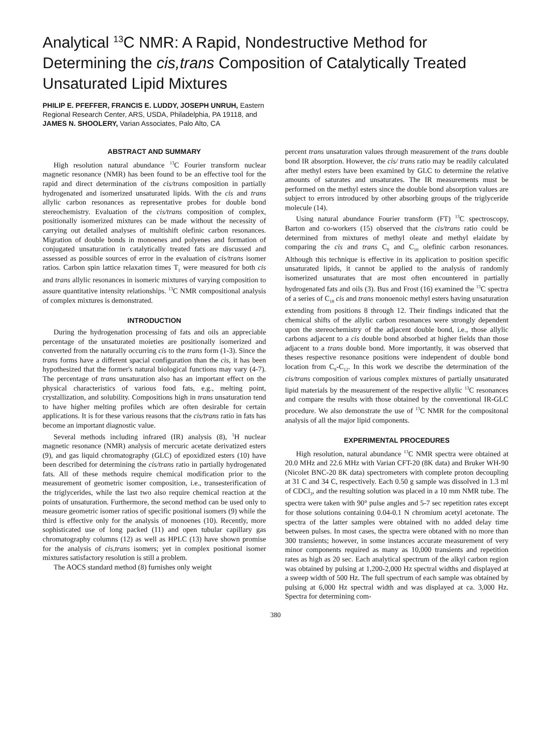Analytical <sup>13</sup>C NMR: A Rapid, Nondestructive Method for Determining the cis,trans Composition of Catalytically Treated Unsaturated Lipid Mixtures
PHILIP E. PFEFFER, FRANCIS E. LUDDY, JOSEPH UNRUH, Eastern
Regional Research Center, ARS, USDA, Philadelphia, PA 19118, and
JAMES N. SHOOLERY, Varian Associates, Palo Alto, CA
ABSTRACT AND SUMMARY
High resolution natural abundance <sup>13</sup>C Fourier transform nuclear magnetic resonance (NMR) has been found to be an effective tool for the rapid and direct determination of the cis/trans composition in partially hydrogenated and isomerized unsaturated lipids. With the cis and trans allylic carbon resonances as representative probes for double bond stereochemistry. Evaluation of the cis/trans composition of complex, positionally isomerized mixtures can be made without the necessity of carrying out detailed analyses of multishift olefinic carbon resonances. Migration of double bonds in monoenes and polyenes and formation of conjugated unsaturation in catalytically treated fats are discussed and assessed as possible sources of error in the evaluation of cis/trans isomer ratios. Carbon spin lattice relaxation times T<sub>1</sub> were measured for both cis and trans allylic resonances in isomeric mixtures of varying composition to assure quantitative intensity relationships. <sup>13</sup>C NMR compositional analysis of complex mixtures is demonstrated.
INTRODUCTION
During the hydrogenation processing of fats and oils an appreciable percentage of the unsaturated moieties are positionally isomerized and converted from the naturally occurring cis to the trans form (1-3). Since the trans forms have a different spacial configuration than the cis, it has been hypothesized that the former's natural biological functions may vary (4-7). The percentage of trans unsaturation also has an important effect on the physical characteristics of various food fats, e.g., melting point, crystallization, and solubility. Compositions high in trans unsaturation tend to have higher melting profiles which are often desirable for certain applications. It is for these various reasons that the cis/trans ratio in fats has become an important diagnostic value.
Several methods including infrared (IR) analysis (8), <sup>1</sup>H nuclear magnetic resonance (NMR) analysis of mercuric acetate derivatized esters (9), and gas liquid chromatography (GLC) of epoxidized esters (10) have been described for determining the cis/trans ratio in partially hydrogenated fats. All of these methods require chemical modification prior to the measurement of geometric isomer composition, i.e., transesterification of the triglycerides, while the last two also require chemical reaction at the points of unsaturation. Furthermore, the second method can be used only to measure geometric isomer ratios of specific positional isomers (9) while the third is effective only for the analysis of monoenes (10). Recently, more sophisticated use of long packed (11) and open tubular capillary gas chromatography columns (12) as well as HPLC (13) have shown promise for the analysis of cis,trans isomers; yet in complex positional isomer mixtures satisfactory resolution is still a problem.
The AOCS standard method (8) furnishes only weight
percent trans unsaturation values through measurement of the trans double bond IR absorption. However, the cis/ trans ratio may be readily calculated after methyl esters have been examined by GLC to determine the relative amounts of saturates and unsaturates. The IR measurements must be performed on the methyl esters since the double bond absorption values are subject to errors introduced by other absorbing groups of the triglyceride molecule (14).
Using natural abundance Fourier transform (FT) <sup>13</sup>C spectroscopy, Barton and co-workers (15) observed that the cis/trans ratio could be determined from mixtures of methyl oleate and methyl elaidate by comparing the cis and trans C<sub>9</sub> and C<sub>10</sub> olefinic carbon resonances. Although this technique is effective in its application to position specific unsaturated lipids, it cannot be applied to the analysis of randomly isomerized unsaturates that are most often encountered in partially hydrogenated fats and oils (3). Bus and Frost (16) examined the <sup>13</sup>C spectra of a series of C<sub>18</sub> cis and trans monoenoic methyl esters having unsaturation extending from positions 8 through 12. Their findings indicated that the chemical shifts of the allylic carbon resonances were strongly dependent upon the stereochemistry of the adjacent double bond, i.e., those allylic carbons adjacent to a cis double bond absorbed at higher fields than those adjacent to a trans double bond. More importantly, it was observed that theses respective resonance positions were independent of double bond location from C<sub>8</sub>-C<sub>12</sub>. In this work we describe the determination of the cis/trans composition of various complex mixtures of partially unsaturated lipid materials by the measurement of the respective allylic <sup>13</sup>C resonances and compare the results with those obtained by the conventional IR-GLC procedure. We also demonstrate the use of <sup>13</sup>C NMR for the compositonal analysis of all the major lipid components.
EXPERIMENTAL PROCEDURES
High resolution, natural abundance <sup>13</sup>C NMR spectra were obtained at 20.0 MHz and 22.6 MHz with Varian CFT-20 (8K data) and Bruker WH-90 (Nicolet BNC-20 8K data) spectrometers with complete proton decoupling at 31 C and 34 C, respectively. Each 0.50 g sample was dissolved in 1.3 ml of CDCl<sub>3</sub>, and the resulting solution was placed in a 10 mm NMR tube. The spectra were taken with 90° pulse angles and 5-7 sec repetition rates except for those solutions containing 0.04-0.1 N chromium acetyl acetonate. The spectra of the latter samples were obtained with no added delay time between pulses. In most cases, the spectra were obtaned with no more than 300 transients; however, in some instances accurate measurement of very minor components required as many as 10,000 transients and repetition rates as high as 20 sec. Each analytical spectrum of the alkyl carbon region was obtained by pulsing at 1,200-2,000 Hz spectral widths and displayed at a sweep width of 500 Hz. The full spectrum of each sample was obtained by pulsing at 6,000 Hz spectral width and was displayed at ca. 3,000 Hz. Spectra for determining com-
380